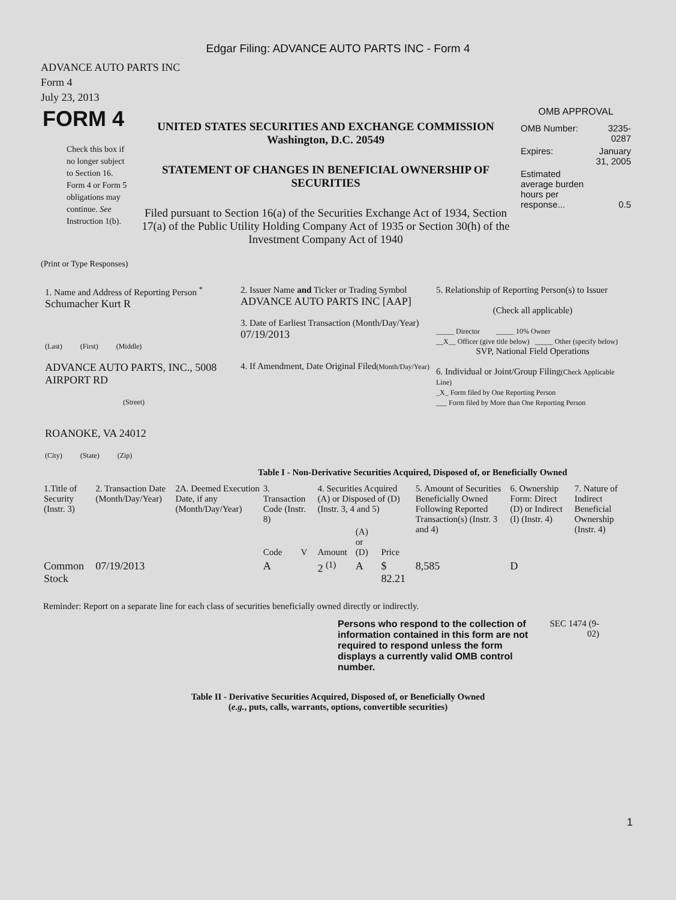Edgar Filing: ADVANCE AUTO PARTS INC - Form 4
ADVANCE AUTO PARTS INC
Form 4
July 23, 2013
| FORM 4 Check this box if no longer subject to Section 16. Form 4 or Form 5 obligations may continue. See Instruction 1(b). | UNITED STATES SECURITIES AND EXCHANGE COMMISSION Washington, D.C. 20549 STATEMENT OF CHANGES IN BENEFICIAL OWNERSHIP OF SECURITIES Filed pursuant to Section 16(a) of the Securities Exchange Act of 1934, Section 17(a) of the Public Utility Holding Company Act of 1935 or Section 30(h) of the Investment Company Act of 1940 | OMB APPROVAL / OMB Number: / 3235-0287 / / Expires: / January 31, 2005 / / Estimated average burden hours per response... / 0.5 / |
(Print or Type Responses)
| 1. Name and Address of Reporting Person <sup>*</sup> Schumacher Kurt R (Last) (First) (Middle) ADVANCE AUTO PARTS, INC., 5008 AIRPORT RD (Street) ROANOKE, VA 24012 (City) (State) (Zip) | 2. Issuer Name and Ticker or Trading Symbol ADVANCE AUTO PARTS INC [AAP] 3. Date of Earliest Transaction (Month/Day/Year) 07/19/2013 4. If Amendment, Date Original Filed (Month/Day/Year) | 5. Relationship of Reporting Person(s) to Issuer (Check all applicable) _____ Director _____ 10% Owner __X__ Officer (give title below) _____ Other (specify below) SVP, National Field Operations 6. Individual or Joint/Group Filing (Check Applicable Line) _X_ Form filed by One Reporting Person ___ Form filed by More than One Reporting Person |
Table I - Non-Derivative Securities Acquired, Disposed of, or Beneficially Owned
| 1.Title of Security (Instr. 3) | 2. Transaction Date (Month/Day/Year) | 2A. Deemed Execution Date, if any (Month/Day/Year) | 3. Transaction Code (Instr. 8) | | 4. Securities Acquired (A) or Disposed of (D) (Instr. 3, 4 and 5) | | | 5. Amount of Securities Beneficially Owned Following Reported Transaction(s) (Instr. 3 and 4) | 6. Ownership Form: Direct (D) or Indirect (I) (Instr. 4) | 7. Nature of Indirect Beneficial Ownership (Instr. 4) |
| --- | --- | --- | --- | --- | --- | --- | --- | --- | --- | --- |
| | | | Code | V | Amount | (A) or (D) | Price | | | |
| Common Stock | 07/19/2013 | | A | | 2 <sup>(1)</sup> | A | $ 82.21 | 8,585 | D | |
Reminder: Report on a separate line for each class of securities beneficially owned directly or indirectly.
| Persons who respond to the collection of information contained in this form are not required to respond unless the form displays a currently valid OMB control number. | SEC 1474 (9-02) |
Table II - Derivative Securities Acquired, Disposed of, or Beneficially Owned
(e.g., puts, calls, warrants, options, convertible securities)
1